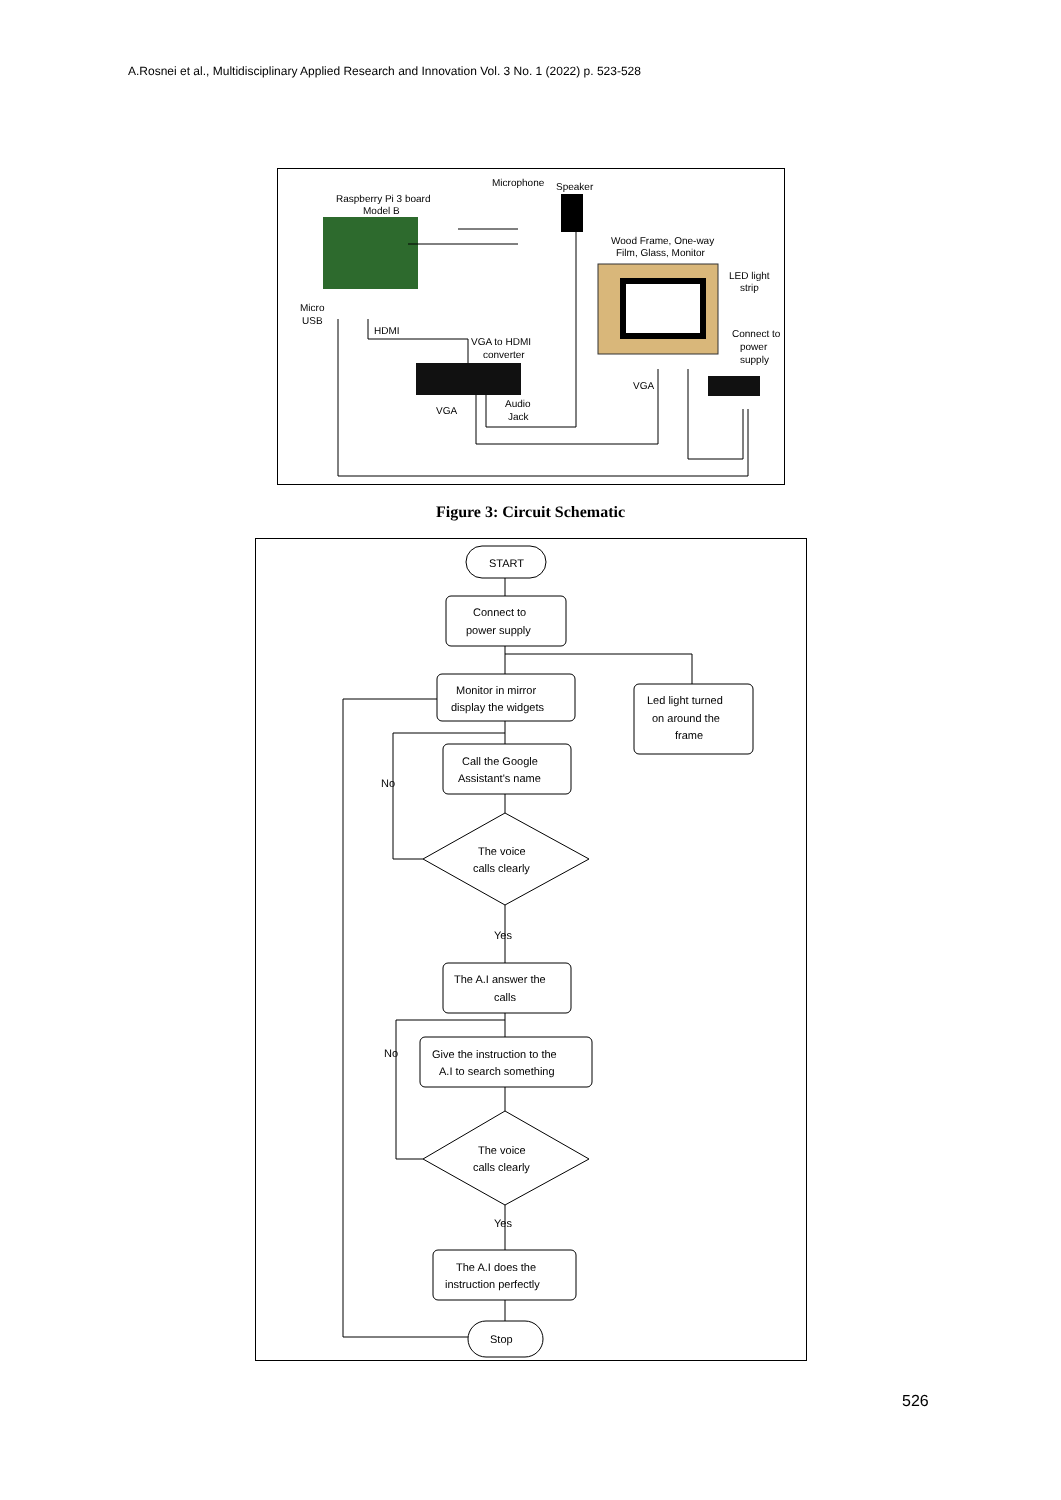A.Rosnei et al., Multidisciplinary Applied Research and Innovation Vol. 3 No. 1 (2022) p. 523-528
Raspberry Pi 3 board
Model B
Microphone
Speaker
Wood Frame, One-way
Film, Glass, Monitor
LED light
strip
Connect to
power
supply
Micro
USB
HDMI
VGA to HDMI
converter
VGA
Audio
Jack
VGA
Figure 3: Circuit Schematic
START
Connect to
power supply
Monitor in mirror
display the widgets
Led light turned
on around the
frame
Call the Google
Assistant's name
No
The voice
calls clearly
Yes
The A.I answer the
calls
Give the instruction to the
A.I to search something
No
The voice
calls clearly
Yes
The A.I does the
instruction perfectly
Stop
526